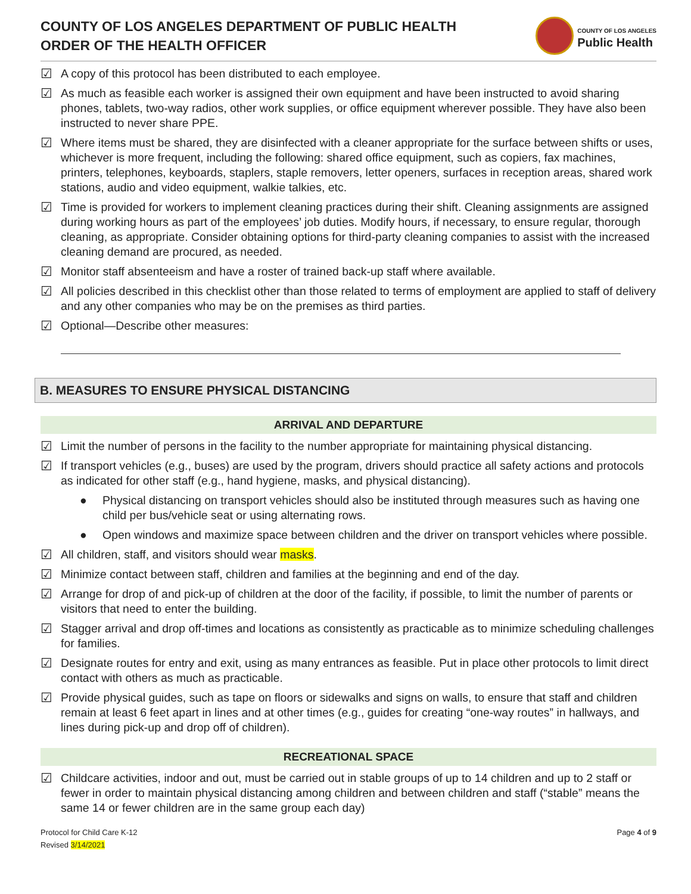COUNTY OF LOS ANGELES DEPARTMENT OF PUBLIC HEALTH
ORDER OF THE HEALTH OFFICER
COUNTY OF LOS ANGELES
Public Health
☑ A copy of this protocol has been distributed to each employee.
☑ As much as feasible each worker is assigned their own equipment and have been instructed to avoid sharing phones, tablets, two-way radios, other work supplies, or office equipment wherever possible. They have also been instructed to never share PPE.
☑ Where items must be shared, they are disinfected with a cleaner appropriate for the surface between shifts or uses, whichever is more frequent, including the following: shared office equipment, such as copiers, fax machines, printers, telephones, keyboards, staplers, staple removers, letter openers, surfaces in reception areas, shared work stations, audio and video equipment, walkie talkies, etc.
☑ Time is provided for workers to implement cleaning practices during their shift. Cleaning assignments are assigned during working hours as part of the employees’ job duties. Modify hours, if necessary, to ensure regular, thorough cleaning, as appropriate. Consider obtaining options for third-party cleaning companies to assist with the increased cleaning demand are procured, as needed.
☑ Monitor staff absenteeism and have a roster of trained back-up staff where available.
☑ All policies described in this checklist other than those related to terms of employment are applied to staff of delivery and any other companies who may be on the premises as third parties.
☑ Optional—Describe other measures:
B. MEASURES TO ENSURE PHYSICAL DISTANCING
ARRIVAL AND DEPARTURE
☑ Limit the number of persons in the facility to the number appropriate for maintaining physical distancing.
☑ If transport vehicles (e.g., buses) are used by the program, drivers should practice all safety actions and protocols as indicated for other staff (e.g., hand hygiene, masks, and physical distancing).
● Physical distancing on transport vehicles should also be instituted through measures such as having one child per bus/vehicle seat or using alternating rows.
● Open windows and maximize space between children and the driver on transport vehicles where possible.
☑ All children, staff, and visitors should wear masks.
☑ Minimize contact between staff, children and families at the beginning and end of the day.
☑ Arrange for drop of and pick-up of children at the door of the facility, if possible, to limit the number of parents or visitors that need to enter the building.
☑ Stagger arrival and drop off-times and locations as consistently as practicable as to minimize scheduling challenges for families.
☑ Designate routes for entry and exit, using as many entrances as feasible. Put in place other protocols to limit direct contact with others as much as practicable.
☑ Provide physical guides, such as tape on floors or sidewalks and signs on walls, to ensure that staff and children remain at least 6 feet apart in lines and at other times (e.g., guides for creating “one-way routes” in hallways, and lines during pick-up and drop off of children).
RECREATIONAL SPACE
☑ Childcare activities, indoor and out, must be carried out in stable groups of up to 14 children and up to 2 staff or fewer in order to maintain physical distancing among children and between children and staff (“stable” means the same 14 or fewer children are in the same group each day)
Protocol for Child Care K-12
Revised 3/14/2021
Page 4 of 9